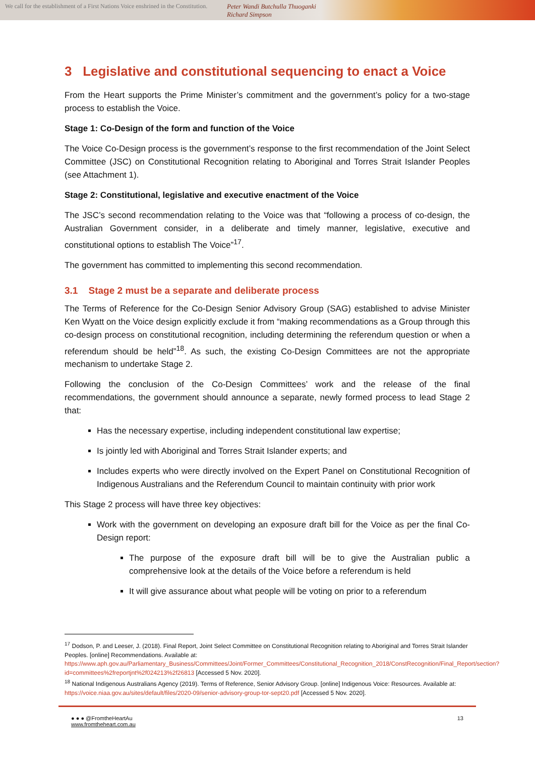We call for the establishment of a First Nations Voice enshrined in the Constitution.
Peter Wandi Butchulla Thuoganki Richard Simpson
3 Legislative and constitutional sequencing to enact a Voice
From the Heart supports the Prime Minister’s commitment and the government’s policy for a two-stage process to establish the Voice.
Stage 1: Co-Design of the form and function of the Voice
The Voice Co-Design process is the government’s response to the first recommendation of the Joint Select Committee (JSC) on Constitutional Recognition relating to Aboriginal and Torres Strait Islander Peoples (see Attachment 1).
Stage 2: Constitutional, legislative and executive enactment of the Voice
The JSC’s second recommendation relating to the Voice was that “following a process of co-design, the Australian Government consider, in a deliberate and timely manner, legislative, executive and constitutional options to establish The Voice”<sup>17</sup>.
The government has committed to implementing this second recommendation.
3.1 Stage 2 must be a separate and deliberate process
The Terms of Reference for the Co-Design Senior Advisory Group (SAG) established to advise Minister Ken Wyatt on the Voice design explicitly exclude it from “making recommendations as a Group through this co-design process on constitutional recognition, including determining the referendum question or when a referendum should be held”<sup>18</sup>. As such, the existing Co-Design Committees are not the appropriate mechanism to undertake Stage 2.
Following the conclusion of the Co-Design Committees’ work and the release of the final recommendations, the government should announce a separate, newly formed process to lead Stage 2 that:
Has the necessary expertise, including independent constitutional law expertise;
Is jointly led with Aboriginal and Torres Strait Islander experts; and
Includes experts who were directly involved on the Expert Panel on Constitutional Recognition of Indigenous Australians and the Referendum Council to maintain continuity with prior work
This Stage 2 process will have three key objectives:
Work with the government on developing an exposure draft bill for the Voice as per the final Co-Design report:
The purpose of the exposure draft bill will be to give the Australian public a comprehensive look at the details of the Voice before a referendum is held
It will give assurance about what people will be voting on prior to a referendum
<sup>17</sup> Dodson, P. and Leeser, J. (2018). Final Report, Joint Select Committee on Constitutional Recognition relating to Aboriginal and Torres Strait Islander Peoples. [online] Recommendations. Available at: https://www.aph.gov.au/Parliamentary_Business/Committees/Joint/Former_Committees/Constitutional_Recognition_2018/ConstRecognition/Final_Report/section?id=committees%2freportjnt%2f024213%2f26813 [Accessed 5 Nov. 2020].
<sup>18</sup> National Indigenous Australians Agency (2019). Terms of Reference, Senior Advisory Group. [online] Indigenous Voice: Resources. Available at: https://voice.niaa.gov.au/sites/default/files/2020-09/senior-advisory-group-tor-sept20.pdf [Accessed 5 Nov. 2020].
● ● ● @FromtheHeartAu
www.fromtheheart.com.au
13